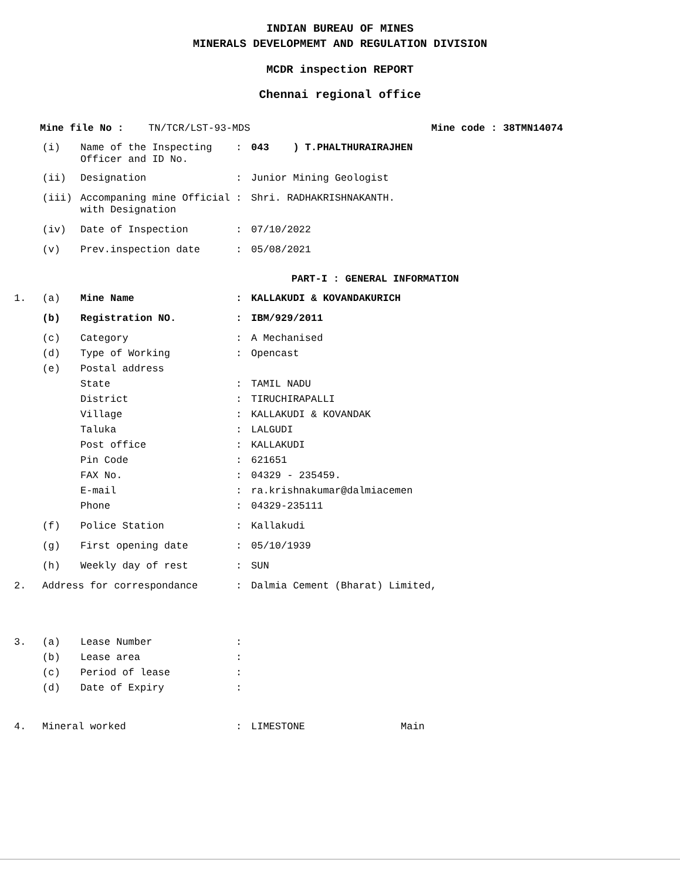INDIAN BUREAU OF MINES
MINERALS DEVELOPMEMT AND REGULATION DIVISION
MCDR inspection REPORT
Chennai regional office
Mine file No : TN/TCR/LST-93-MDS Mine code : 38TMN14074
(i) Name of the Inspecting Officer and ID No.: 043 ) T.PHALTHURAIRAJHEN
(ii) Designation: Junior Mining Geologist
(iii) Accompaning mine Official with Designation: Shri. RADHAKRISHNAKANTH.
(iv) Date of Inspection: 07/10/2022
(v) Prev.inspection date: 05/08/2021
PART-I : GENERAL INFORMATION
1. (a) Mine Name: KALLAKUDI & KOVANDAKURICH
(b) Registration NO.: IBM/929/2011
(c) Category: A Mechanised
(d) Type of Working: Opencast
(e) Postal address
State: TAMIL NADU
District: TIRUCHIRAPALLI
Village: KALLAKUDI & KOVANDAK
Taluka: LALGUDI
Post office: KALLAKUDI
Pin Code: 621651
FAX No.: 04329 - 235459.
E-mail: ra.krishnakumar@dalmiacemen
Phone: 04329-235111
(f) Police Station: Kallakudi
(g) First opening date: 05/10/1939
(h) Weekly day of rest: SUN
2. Address for correspondance: Dalmia Cement (Bharat) Limited,
3. (a) Lease Number:
(b) Lease area:
(c) Period of lease:
(d) Date of Expiry:
4. Mineral worked: LIMESTONE Main